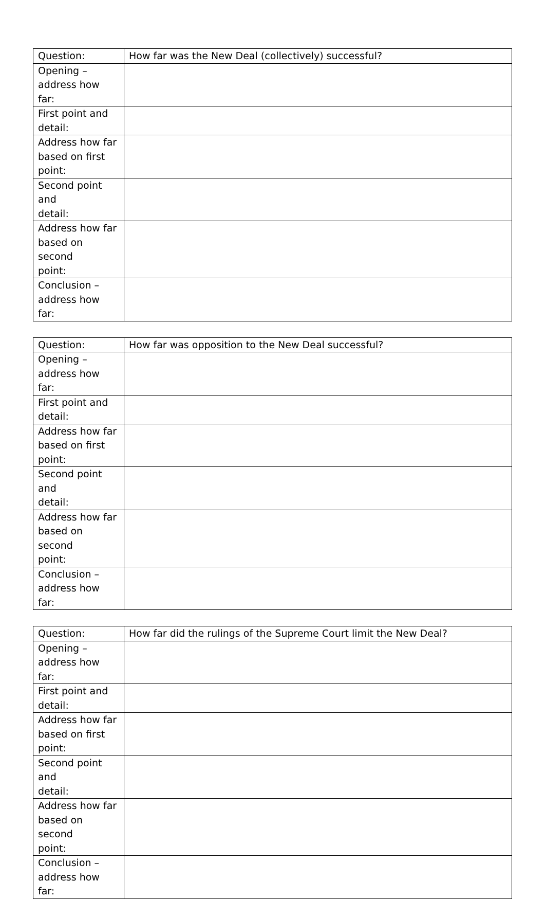| Question: | How far was the New Deal (collectively) successful? |
| Opening – address how far: | |
| First point and detail: | |
| Address how far based on first point: | |
| Second point and detail: | |
| Address how far based on second point: | |
| Conclusion – address how far: | |
| Question: | How far was opposition to the New Deal successful? |
| Opening – address how far: | |
| First point and detail: | |
| Address how far based on first point: | |
| Second point and detail: | |
| Address how far based on second point: | |
| Conclusion – address how far: | |
| Question: | How far did the rulings of the Supreme Court limit the New Deal? |
| Opening – address how far: | |
| First point and detail: | |
| Address how far based on first point: | |
| Second point and detail: | |
| Address how far based on second point: | |
| Conclusion – address how far: | |